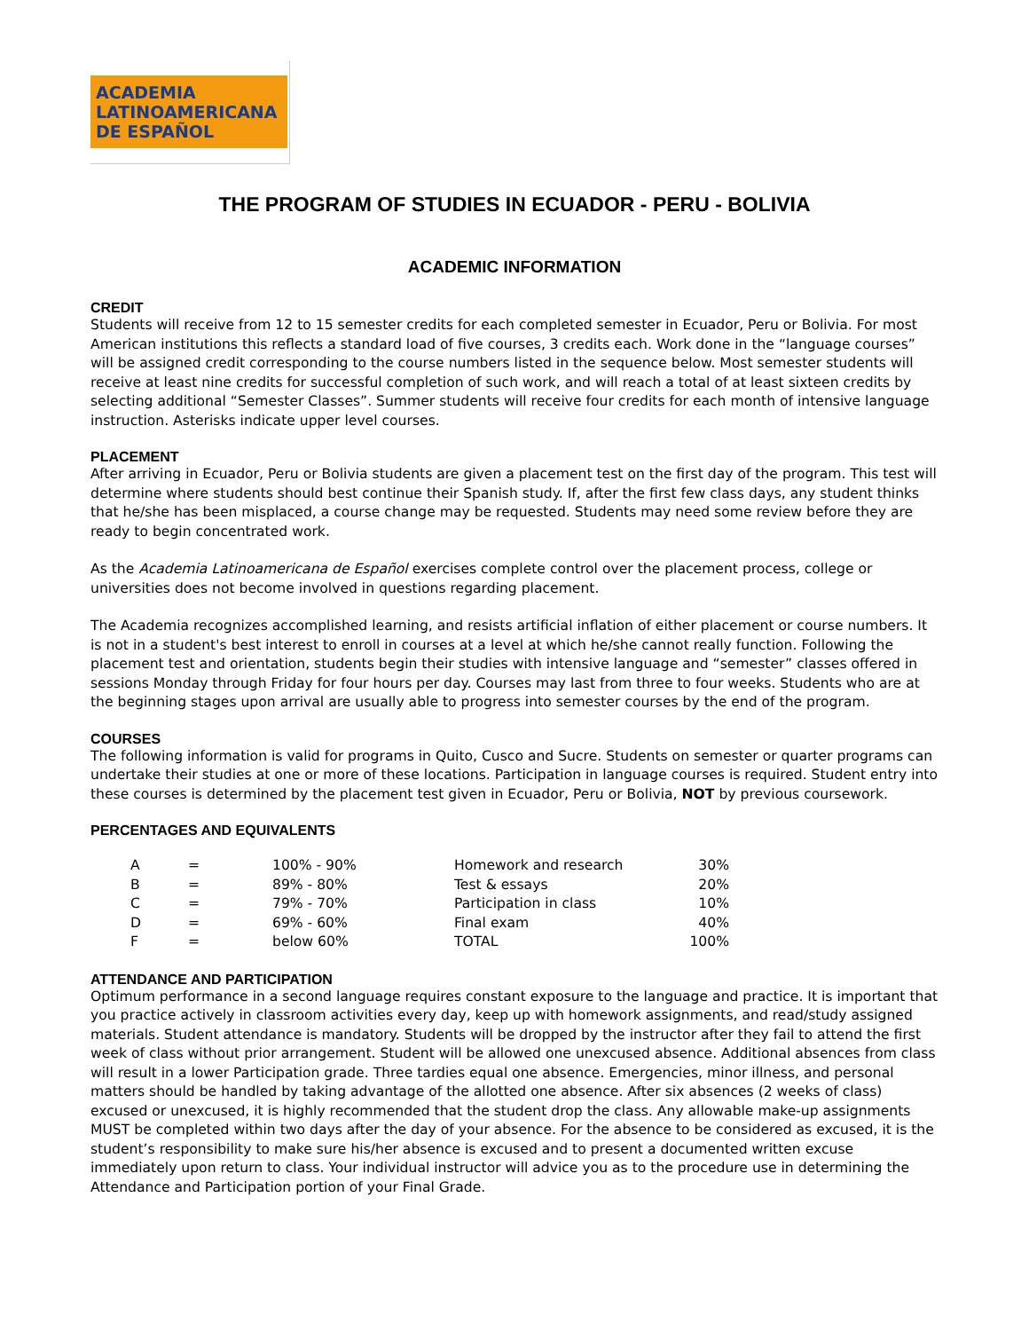ACADEMIA
LATINOAMERICANA
DE ESPAÑOL
THE PROGRAM OF STUDIES IN ECUADOR - PERU - BOLIVIA
ACADEMIC INFORMATION
CREDIT
Students will receive from 12 to 15 semester credits for each completed semester in Ecuador, Peru or Bolivia. For most American institutions this reflects a standard load of five courses, 3 credits each. Work done in the “language courses” will be assigned credit corresponding to the course numbers listed in the sequence below. Most semester students will receive at least nine credits for successful completion of such work, and will reach a total of at least sixteen credits by selecting additional “Semester Classes”. Summer students will receive four credits for each month of intensive language instruction. Asterisks indicate upper level courses.
PLACEMENT
After arriving in Ecuador, Peru or Bolivia students are given a placement test on the first day of the program. This test will determine where students should best continue their Spanish study. If, after the first few class days, any student thinks that he/she has been misplaced, a course change may be requested. Students may need some review before they are ready to begin concentrated work.
As the Academia Latinoamericana de Español exercises complete control over the placement process, college or universities does not become involved in questions regarding placement.
The Academia recognizes accomplished learning, and resists artificial inflation of either placement or course numbers. It is not in a student's best interest to enroll in courses at a level at which he/she cannot really function. Following the placement test and orientation, students begin their studies with intensive language and “semester” classes offered in sessions Monday through Friday for four hours per day. Courses may last from three to four weeks. Students who are at the beginning stages upon arrival are usually able to progress into semester courses by the end of the program.
COURSES
The following information is valid for programs in Quito, Cusco and Sucre. Students on semester or quarter programs can undertake their studies at one or more of these locations. Participation in language courses is required. Student entry into these courses is determined by the placement test given in Ecuador, Peru or Bolivia, NOT by previous coursework.
PERCENTAGES AND EQUIVALENTS
| A | = | 100% - 90% | Homework and research | 30% |
| B | = | 89% - 80% | Test & essays | 20% |
| C | = | 79% - 70% | Participation in class | 10% |
| D | = | 69% - 60% | Final exam | 40% |
| F | = | below 60% | TOTAL | 100% |
ATTENDANCE AND PARTICIPATION
Optimum performance in a second language requires constant exposure to the language and practice. It is important that you practice actively in classroom activities every day, keep up with homework assignments, and read/study assigned materials. Student attendance is mandatory. Students will be dropped by the instructor after they fail to attend the first week of class without prior arrangement. Student will be allowed one unexcused absence. Additional absences from class will result in a lower Participation grade. Three tardies equal one absence. Emergencies, minor illness, and personal matters should be handled by taking advantage of the allotted one absence. After six absences (2 weeks of class) excused or unexcused, it is highly recommended that the student drop the class. Any allowable make-up assignments MUST be completed within two days after the day of your absence. For the absence to be considered as excused, it is the student’s responsibility to make sure his/her absence is excused and to present a documented written excuse immediately upon return to class. Your individual instructor will advice you as to the procedure use in determining the Attendance and Participation portion of your Final Grade.